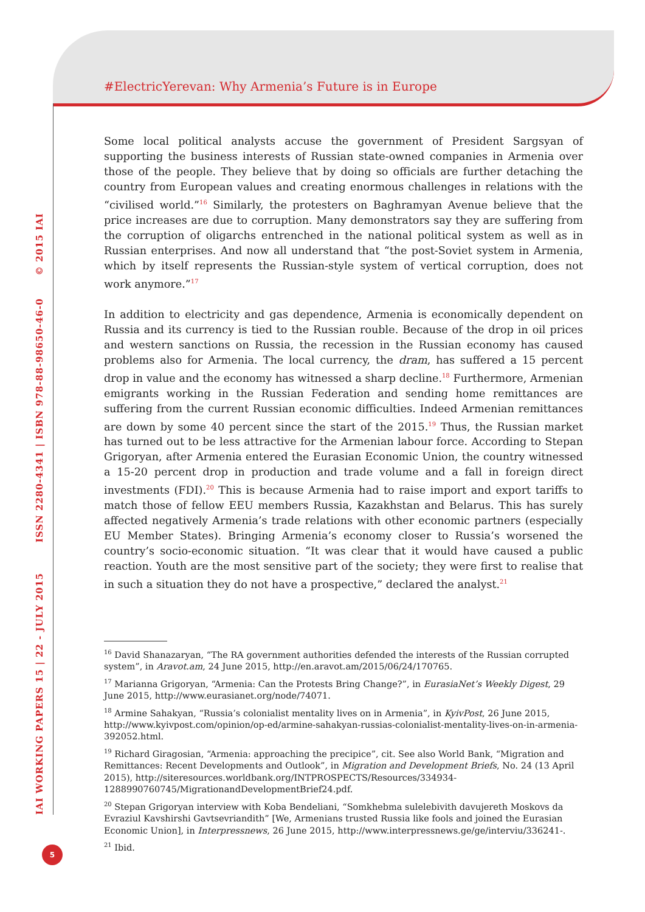#ElectricYerevan: Why Armenia’s Future is in Europe
IAI WORKING PAPERS 15 | 22 - JULY 2015 ISSN 2280-4341 | ISBN 978-88-98650-46-0 © 2015 IAI
Some local political analysts accuse the government of President Sargsyan of supporting the business interests of Russian state-owned companies in Armenia over those of the people. They believe that by doing so officials are further detaching the country from European values and creating enormous challenges in relations with the “civilised world.”<sup>16</sup> Similarly, the protesters on Baghramyan Avenue believe that the price increases are due to corruption. Many demonstrators say they are suffering from the corruption of oligarchs entrenched in the national political system as well as in Russian enterprises. And now all understand that “the post-Soviet system in Armenia, which by itself represents the Russian-style system of vertical corruption, does not work anymore.”<sup>17</sup>
In addition to electricity and gas dependence, Armenia is economically dependent on Russia and its currency is tied to the Russian rouble. Because of the drop in oil prices and western sanctions on Russia, the recession in the Russian economy has caused problems also for Armenia. The local currency, the dram, has suffered a 15 percent drop in value and the economy has witnessed a sharp decline.<sup>18</sup> Furthermore, Armenian emigrants working in the Russian Federation and sending home remittances are suffering from the current Russian economic difficulties. Indeed Armenian remittances are down by some 40 percent since the start of the 2015.<sup>19</sup> Thus, the Russian market has turned out to be less attractive for the Armenian labour force. According to Stepan Grigoryan, after Armenia entered the Eurasian Economic Union, the country witnessed a 15-20 percent drop in production and trade volume and a fall in foreign direct investments (FDI).<sup>20</sup> This is because Armenia had to raise import and export tariffs to match those of fellow EEU members Russia, Kazakhstan and Belarus. This has surely affected negatively Armenia’s trade relations with other economic partners (especially EU Member States). Bringing Armenia’s economy closer to Russia’s worsened the country’s socio-economic situation. “It was clear that it would have caused a public reaction. Youth are the most sensitive part of the society; they were first to realise that in such a situation they do not have a prospective,” declared the analyst.<sup>21</sup>
<sup>16</sup> David Shanazaryan, “The RA government authorities defended the interests of the Russian corrupted system”, in Aravot.am, 24 June 2015, http://en.aravot.am/2015/06/24/170765.
<sup>17</sup> Marianna Grigoryan, “Armenia: Can the Protests Bring Change?”, in EurasiaNet’s Weekly Digest, 29 June 2015, http://www.eurasianet.org/node/74071.
<sup>18</sup> Armine Sahakyan, “Russia’s colonialist mentality lives on in Armenia”, in KyivPost, 26 June 2015, http://www.kyivpost.com/opinion/op-ed/armine-sahakyan-russias-colonialist-mentality-lives-on-in-armenia-392052.html.
<sup>19</sup> Richard Giragosian, “Armenia: approaching the precipice”, cit. See also World Bank, “Migration and Remittances: Recent Developments and Outlook”, in Migration and Development Briefs, No. 24 (13 April 2015), http://siteresources.worldbank.org/INTPROSPECTS/Resources/334934-1288990760745/MigrationandDevelopmentBrief24.pdf.
<sup>20</sup> Stepan Grigoryan interview with Koba Bendeliani, “Somkhebma sulelebivith davujereth Moskovs da Evraziul Kavshirshi Gavtsevriandith” [We, Armenians trusted Russia like fools and joined the Eurasian Economic Union], in Interpressnews, 26 June 2015, http://www.interpressnews.ge/ge/interviu/336241-.
<sup>21</sup> Ibid.
5